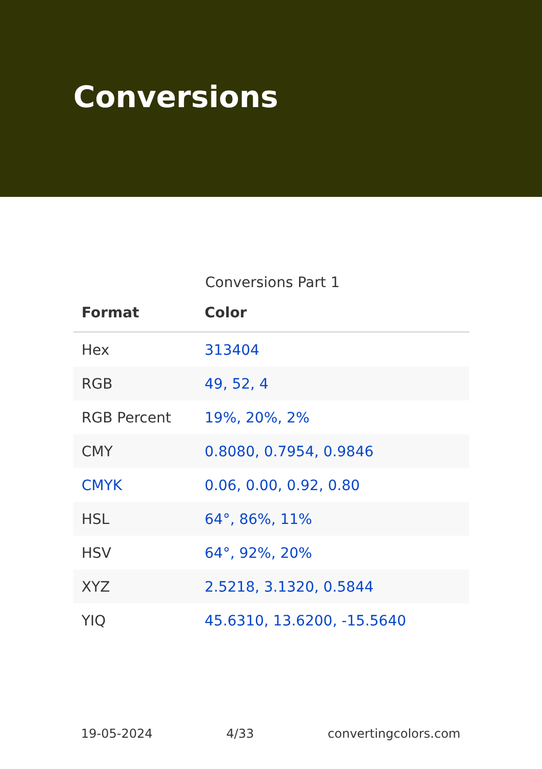Conversions
Conversions Part 1
| Format | Color |
| --- | --- |
| Hex | 313404 |
| RGB | 49, 52, 4 |
| RGB Percent | 19%, 20%, 2% |
| CMY | 0.8080, 0.7954, 0.9846 |
| CMYK | 0.06, 0.00, 0.92, 0.80 |
| HSL | 64°, 86%, 11% |
| HSV | 64°, 92%, 20% |
| XYZ | 2.5218, 3.1320, 0.5844 |
| YIQ | 45.6310, 13.6200, -15.5640 |
19-05-2024 4/33 convertingcolors.com